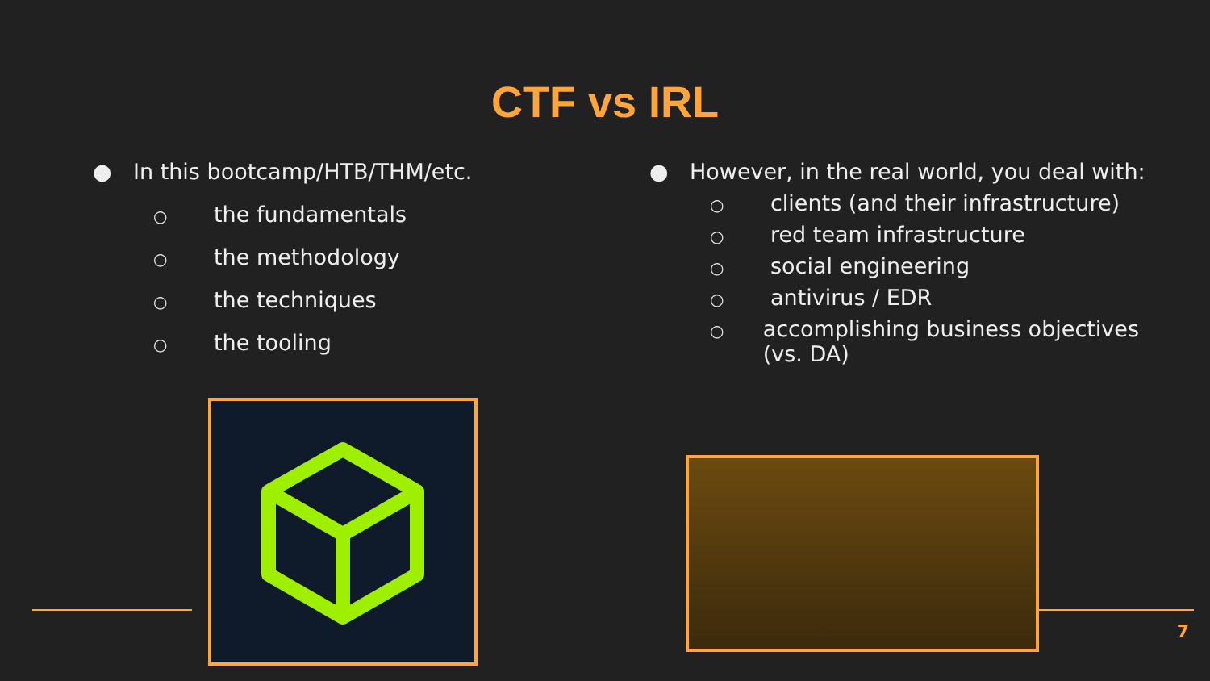CTF vs IRL
● In this bootcamp/HTB/THM/etc.
○ the fundamentals
○ the methodology
○ the techniques
○ the tooling
● However, in the real world, you deal with:
○ clients (and their infrastructure)
○ red team infrastructure
○ social engineering
○ antivirus / EDR
○ accomplishing business objectives (vs. DA)
7